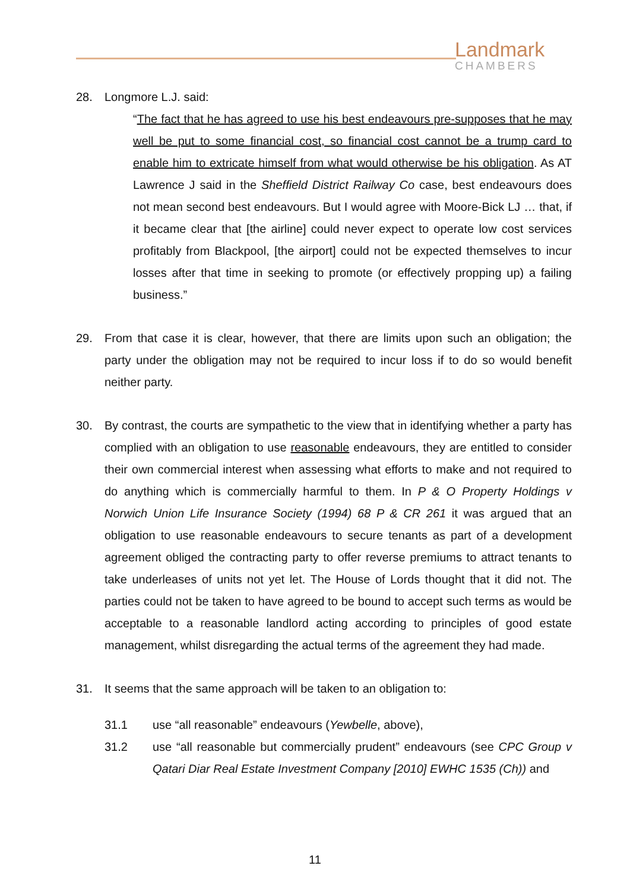Landmark
CHAMBERS
28. Longmore L.J. said:
“The fact that he has agreed to use his best endeavours pre-supposes that he may well be put to some financial cost, so financial cost cannot be a trump card to enable him to extricate himself from what would otherwise be his obligation. As AT Lawrence J said in the Sheffield District Railway Co case, best endeavours does not mean second best endeavours. But I would agree with Moore-Bick LJ … that, if it became clear that [the airline] could never expect to operate low cost services profitably from Blackpool, [the airport] could not be expected themselves to incur losses after that time in seeking to promote (or effectively propping up) a failing business.”
29. From that case it is clear, however, that there are limits upon such an obligation; the party under the obligation may not be required to incur loss if to do so would benefit neither party.
30. By contrast, the courts are sympathetic to the view that in identifying whether a party has complied with an obligation to use reasonable endeavours, they are entitled to consider their own commercial interest when assessing what efforts to make and not required to do anything which is commercially harmful to them. In P & O Property Holdings v Norwich Union Life Insurance Society (1994) 68 P & CR 261 it was argued that an obligation to use reasonable endeavours to secure tenants as part of a development agreement obliged the contracting party to offer reverse premiums to attract tenants to take underleases of units not yet let. The House of Lords thought that it did not. The parties could not be taken to have agreed to be bound to accept such terms as would be acceptable to a reasonable landlord acting according to principles of good estate management, whilst disregarding the actual terms of the agreement they had made.
31. It seems that the same approach will be taken to an obligation to:
31.1 use “all reasonable” endeavours (Yewbelle, above),
31.2 use “all reasonable but commercially prudent” endeavours (see CPC Group v Qatari Diar Real Estate Investment Company [2010] EWHC 1535 (Ch)) and
11